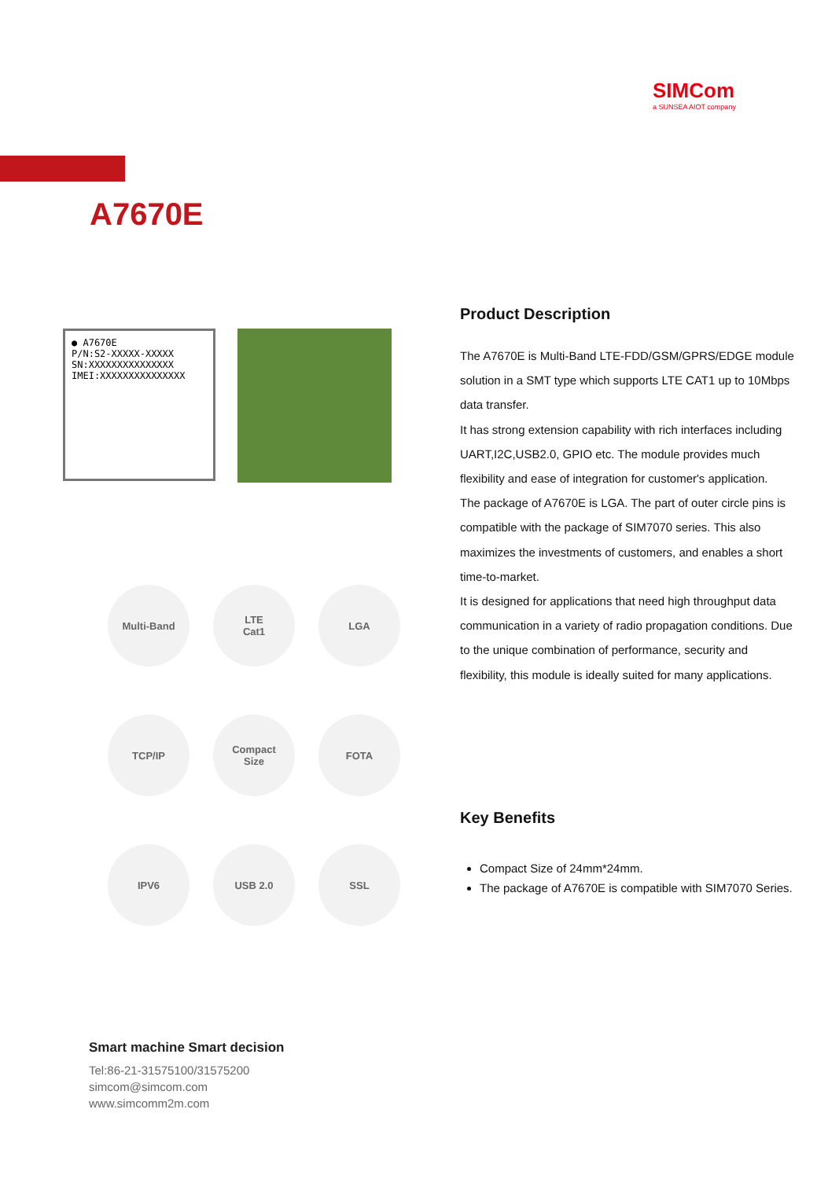SIMCom
a SUNSEA AIOT company
A7670E
● A7670E
P/N:S2-XXXXX-XXXXX
SN:XXXXXXXXXXXXXXX
IMEI:XXXXXXXXXXXXXXX
Multi-Band
LTE
Cat1
LGA
TCP/IP
Compact
Size
FOTA
IPV6
USB 2.0
SSL
Product Description
The A7670E is Multi-Band LTE-FDD/GSM/GPRS/EDGE module solution in a SMT type which supports LTE CAT1 up to 10Mbps data transfer.
It has strong extension capability with rich interfaces including UART,I2C,USB2.0, GPIO etc. The module provides much flexibility and ease of integration for customer's application.
The package of A7670E is LGA. The part of outer circle pins is compatible with the package of SIM7070 series. This also maximizes the investments of customers, and enables a short time-to-market.
It is designed for applications that need high throughput data communication in a variety of radio propagation conditions. Due to the unique combination of performance, security and flexibility, this module is ideally suited for many applications.
Key Benefits
Compact Size of 24mm*24mm.
The package of A7670E is compatible with SIM7070 Series.
Smart machine Smart decision
Tel:86-21-31575100/31575200
simcom@simcom.com
www.simcomm2m.com